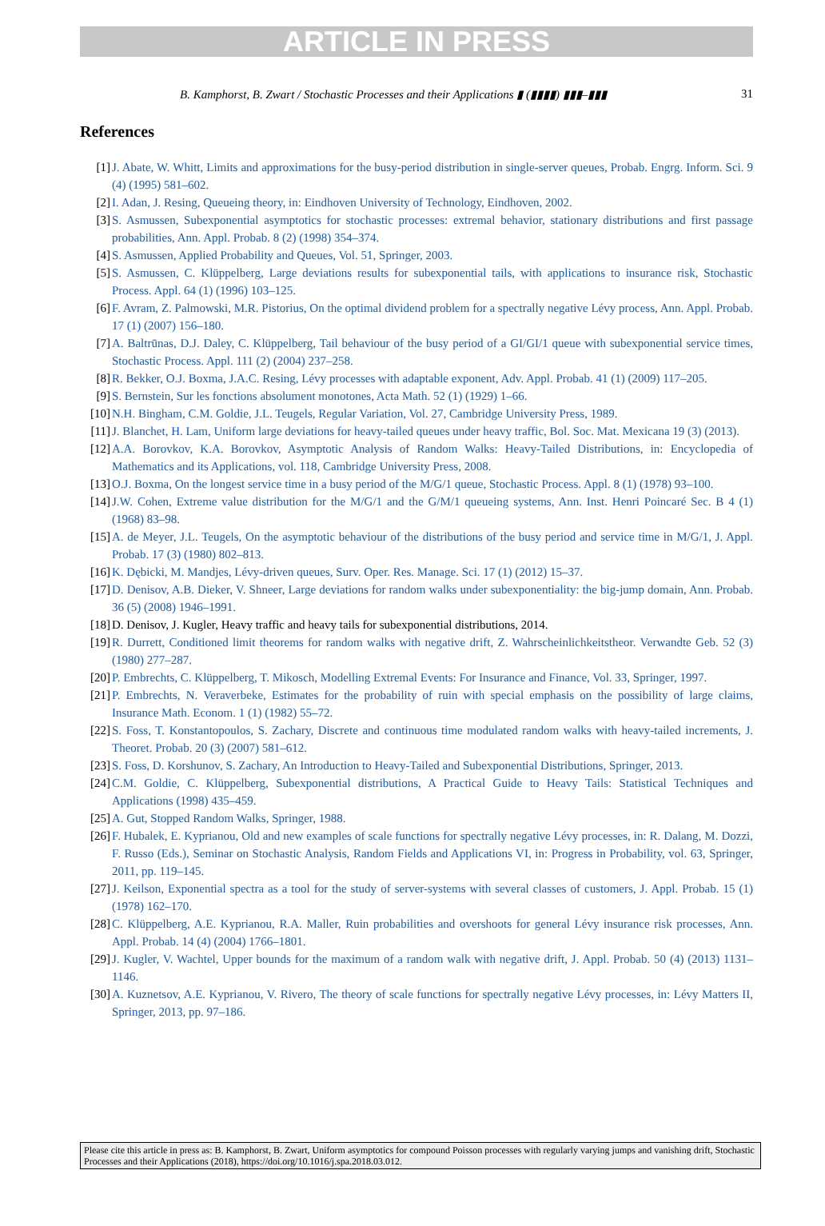ARTICLE IN PRESS
B. Kamphorst, B. Zwart / Stochastic Processes and their Applications ▮ (▮▮▮▮) ▮▮▮–▮▮▮ 31
References
[1] J. Abate, W. Whitt, Limits and approximations for the busy-period distribution in single-server queues, Probab. Engrg. Inform. Sci. 9 (4) (1995) 581–602.
[2] I. Adan, J. Resing, Queueing theory, in: Eindhoven University of Technology, Eindhoven, 2002.
[3] S. Asmussen, Subexponential asymptotics for stochastic processes: extremal behavior, stationary distributions and first passage probabilities, Ann. Appl. Probab. 8 (2) (1998) 354–374.
[4] S. Asmussen, Applied Probability and Queues, Vol. 51, Springer, 2003.
[5] S. Asmussen, C. Klüppelberg, Large deviations results for subexponential tails, with applications to insurance risk, Stochastic Process. Appl. 64 (1) (1996) 103–125.
[6] F. Avram, Z. Palmowski, M.R. Pistorius, On the optimal dividend problem for a spectrally negative Lévy process, Ann. Appl. Probab. 17 (1) (2007) 156–180.
[7] A. Baltrūnas, D.J. Daley, C. Klüppelberg, Tail behaviour of the busy period of a GI/GI/1 queue with subexponential service times, Stochastic Process. Appl. 111 (2) (2004) 237–258.
[8] R. Bekker, O.J. Boxma, J.A.C. Resing, Lévy processes with adaptable exponent, Adv. Appl. Probab. 41 (1) (2009) 117–205.
[9] S. Bernstein, Sur les fonctions absolument monotones, Acta Math. 52 (1) (1929) 1–66.
[10] N.H. Bingham, C.M. Goldie, J.L. Teugels, Regular Variation, Vol. 27, Cambridge University Press, 1989.
[11] J. Blanchet, H. Lam, Uniform large deviations for heavy-tailed queues under heavy traffic, Bol. Soc. Mat. Mexicana 19 (3) (2013).
[12] A.A. Borovkov, K.A. Borovkov, Asymptotic Analysis of Random Walks: Heavy-Tailed Distributions, in: Encyclopedia of Mathematics and its Applications, vol. 118, Cambridge University Press, 2008.
[13] O.J. Boxma, On the longest service time in a busy period of the M/G/1 queue, Stochastic Process. Appl. 8 (1) (1978) 93–100.
[14] J.W. Cohen, Extreme value distribution for the M/G/1 and the G/M/1 queueing systems, Ann. Inst. Henri Poincaré Sec. B 4 (1) (1968) 83–98.
[15] A. de Meyer, J.L. Teugels, On the asymptotic behaviour of the distributions of the busy period and service time in M/G/1, J. Appl. Probab. 17 (3) (1980) 802–813.
[16] K. Dębicki, M. Mandjes, Lévy-driven queues, Surv. Oper. Res. Manage. Sci. 17 (1) (2012) 15–37.
[17] D. Denisov, A.B. Dieker, V. Shneer, Large deviations for random walks under subexponentiality: the big-jump domain, Ann. Probab. 36 (5) (2008) 1946–1991.
[18] D. Denisov, J. Kugler, Heavy traffic and heavy tails for subexponential distributions, 2014.
[19] R. Durrett, Conditioned limit theorems for random walks with negative drift, Z. Wahrscheinlichkeitstheor. Verwandte Geb. 52 (3) (1980) 277–287.
[20] P. Embrechts, C. Klüppelberg, T. Mikosch, Modelling Extremal Events: For Insurance and Finance, Vol. 33, Springer, 1997.
[21] P. Embrechts, N. Veraverbeke, Estimates for the probability of ruin with special emphasis on the possibility of large claims, Insurance Math. Econom. 1 (1) (1982) 55–72.
[22] S. Foss, T. Konstantopoulos, S. Zachary, Discrete and continuous time modulated random walks with heavy-tailed increments, J. Theoret. Probab. 20 (3) (2007) 581–612.
[23] S. Foss, D. Korshunov, S. Zachary, An Introduction to Heavy-Tailed and Subexponential Distributions, Springer, 2013.
[24] C.M. Goldie, C. Klüppelberg, Subexponential distributions, A Practical Guide to Heavy Tails: Statistical Techniques and Applications (1998) 435–459.
[25] A. Gut, Stopped Random Walks, Springer, 1988.
[26] F. Hubalek, E. Kyprianou, Old and new examples of scale functions for spectrally negative Lévy processes, in: R. Dalang, M. Dozzi, F. Russo (Eds.), Seminar on Stochastic Analysis, Random Fields and Applications VI, in: Progress in Probability, vol. 63, Springer, 2011, pp. 119–145.
[27] J. Keilson, Exponential spectra as a tool for the study of server-systems with several classes of customers, J. Appl. Probab. 15 (1) (1978) 162–170.
[28] C. Klüppelberg, A.E. Kyprianou, R.A. Maller, Ruin probabilities and overshoots for general Lévy insurance risk processes, Ann. Appl. Probab. 14 (4) (2004) 1766–1801.
[29] J. Kugler, V. Wachtel, Upper bounds for the maximum of a random walk with negative drift, J. Appl. Probab. 50 (4) (2013) 1131–1146.
[30] A. Kuznetsov, A.E. Kyprianou, V. Rivero, The theory of scale functions for spectrally negative Lévy processes, in: Lévy Matters II, Springer, 2013, pp. 97–186.
Please cite this article in press as: B. Kamphorst, B. Zwart, Uniform asymptotics for compound Poisson processes with regularly varying jumps and vanishing drift, Stochastic Processes and their Applications (2018), https://doi.org/10.1016/j.spa.2018.03.012.